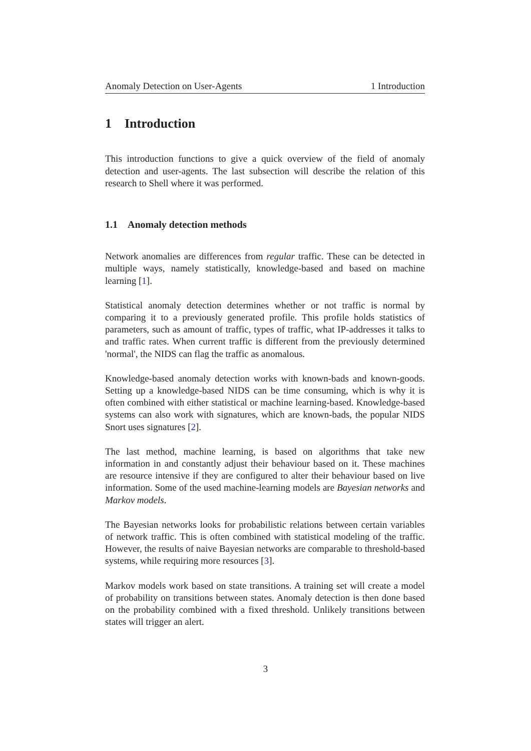Anomaly Detection on User-Agents 1 Introduction
1 Introduction
This introduction functions to give a quick overview of the field of anomaly detection and user-agents. The last subsection will describe the relation of this research to Shell where it was performed.
1.1 Anomaly detection methods
Network anomalies are differences from regular traffic. These can be detected in multiple ways, namely statistically, knowledge-based and based on machine learning [1].
Statistical anomaly detection determines whether or not traffic is normal by comparing it to a previously generated profile. This profile holds statistics of parameters, such as amount of traffic, types of traffic, what IP-addresses it talks to and traffic rates. When current traffic is different from the previously determined 'normal', the NIDS can flag the traffic as anomalous.
Knowledge-based anomaly detection works with known-bads and known-goods. Setting up a knowledge-based NIDS can be time consuming, which is why it is often combined with either statistical or machine learning-based. Knowledge-based systems can also work with signatures, which are known-bads, the popular NIDS Snort uses signatures [2].
The last method, machine learning, is based on algorithms that take new information in and constantly adjust their behaviour based on it. These machines are resource intensive if they are configured to alter their behaviour based on live information. Some of the used machine-learning models are Bayesian networks and Markov models.
The Bayesian networks looks for probabilistic relations between certain variables of network traffic. This is often combined with statistical modeling of the traffic. However, the results of naive Bayesian networks are comparable to threshold-based systems, while requiring more resources [3].
Markov models work based on state transitions. A training set will create a model of probability on transitions between states. Anomaly detection is then done based on the probability combined with a fixed threshold. Unlikely transitions between states will trigger an alert.
3